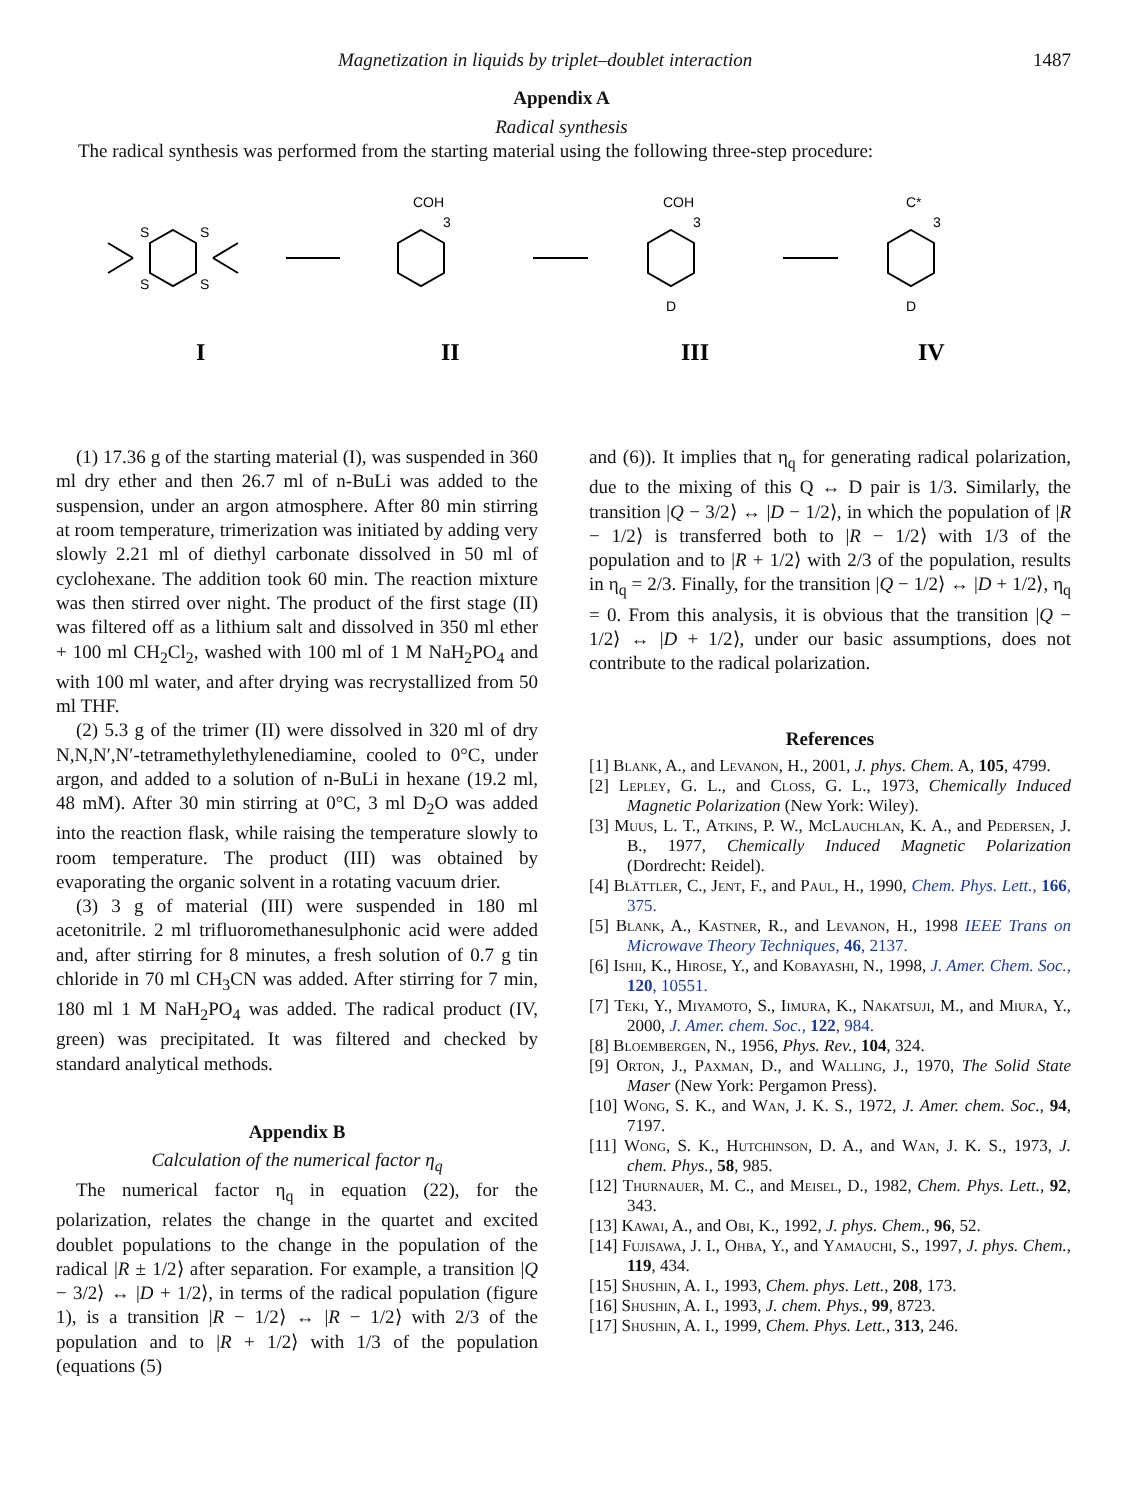Magnetization in liquids by triplet–doublet interaction 1487
Appendix A
Radical synthesis
The radical synthesis was performed from the starting material using the following three-step procedure:
S
S
S
S
COH
3
COH
3
D
C*
3
D
I
II
III
IV
(1) 17.36 g of the starting material (I), was suspended in 360 ml dry ether and then 26.7 ml of n-BuLi was added to the suspension, under an argon atmosphere. After 80 min stirring at room temperature, trimerization was initiated by adding very slowly 2.21 ml of diethyl carbonate dissolved in 50 ml of cyclohexane. The addition took 60 min. The reaction mixture was then stirred over night. The product of the first stage (II) was filtered off as a lithium salt and dissolved in 350 ml ether + 100 ml CH<sub>2</sub>Cl<sub>2</sub>, washed with 100 ml of 1 M NaH<sub>2</sub>PO<sub>4</sub> and with 100 ml water, and after drying was recrystallized from 50 ml THF.
(2) 5.3 g of the trimer (II) were dissolved in 320 ml of dry N,N,N′,N′-tetramethylethylenediamine, cooled to 0°C, under argon, and added to a solution of n-BuLi in hexane (19.2 ml, 48 mM). After 30 min stirring at 0°C, 3 ml D<sub>2</sub>O was added into the reaction flask, while raising the temperature slowly to room temperature. The product (III) was obtained by evaporating the organic solvent in a rotating vacuum drier.
(3) 3 g of material (III) were suspended in 180 ml acetonitrile. 2 ml trifluoromethanesulphonic acid were added and, after stirring for 8 minutes, a fresh solution of 0.7 g tin chloride in 70 ml CH<sub>3</sub>CN was added. After stirring for 7 min, 180 ml 1 M NaH<sub>2</sub>PO<sub>4</sub> was added. The radical product (IV, green) was precipitated. It was filtered and checked by standard analytical methods.
Appendix B
Calculation of the numerical factor η<sub>q</sub>
The numerical factor η<sub>q</sub> in equation (22), for the polarization, relates the change in the quartet and excited doublet populations to the change in the population of the radical |R ± 1/2⟩ after separation. For example, a transition |Q − 3/2⟩ ↔ |D + 1/2⟩, in terms of the radical population (figure 1), is a transition |R − 1/2⟩ ↔ |R − 1/2⟩ with 2/3 of the population and to |R + 1/2⟩ with 1/3 of the population (equations (5)
and (6)). It implies that η<sub>q</sub> for generating radical polarization, due to the mixing of this Q ↔ D pair is 1/3. Similarly, the transition |Q − 3/2⟩ ↔ |D − 1/2⟩, in which the population of |R − 1/2⟩ is transferred both to |R − 1/2⟩ with 1/3 of the population and to |R + 1/2⟩ with 2/3 of the population, results in η<sub>q</sub> = 2/3. Finally, for the transition |Q − 1/2⟩ ↔ |D + 1/2⟩, η<sub>q</sub> = 0. From this analysis, it is obvious that the transition |Q − 1/2⟩ ↔ |D + 1/2⟩, under our basic assumptions, does not contribute to the radical polarization.
References
[1] Blank, A., and Levanon, H., 2001, J. phys. Chem. A, 105, 4799.
[2] Lepley, G. L., and Closs, G. L., 1973, Chemically Induced Magnetic Polarization (New York: Wiley).
[3] Muus, L. T., Atkins, P. W., McLauchlan, K. A., and Pedersen, J. B., 1977, Chemically Induced Magnetic Polarization (Dordrecht: Reidel).
[4] Blättler, C., Jent, F., and Paul, H., 1990, Chem. Phys. Lett., 166, 375.
[5] Blank, A., Kastner, R., and Levanon, H., 1998 IEEE Trans on Microwave Theory Techniques, 46, 2137.
[6] Ishii, K., Hirose, Y., and Kobayashi, N., 1998, J. Amer. Chem. Soc., 120, 10551.
[7] Teki, Y., Miyamoto, S., Iimura, K., Nakatsuji, M., and Miura, Y., 2000, J. Amer. chem. Soc., 122, 984.
[8] Bloembergen, N., 1956, Phys. Rev., 104, 324.
[9] Orton, J., Paxman, D., and Walling, J., 1970, The Solid State Maser (New York: Pergamon Press).
[10] Wong, S. K., and Wan, J. K. S., 1972, J. Amer. chem. Soc., 94, 7197.
[11] Wong, S. K., Hutchinson, D. A., and Wan, J. K. S., 1973, J. chem. Phys., 58, 985.
[12] Thurnauer, M. C., and Meisel, D., 1982, Chem. Phys. Lett., 92, 343.
[13] Kawai, A., and Obi, K., 1992, J. phys. Chem., 96, 52.
[14] Fujisawa, J. I., Ohba, Y., and Yamauchi, S., 1997, J. phys. Chem., 119, 434.
[15] Shushin, A. I., 1993, Chem. phys. Lett., 208, 173.
[16] Shushin, A. I., 1993, J. chem. Phys., 99, 8723.
[17] Shushin, A. I., 1999, Chem. Phys. Lett., 313, 246.